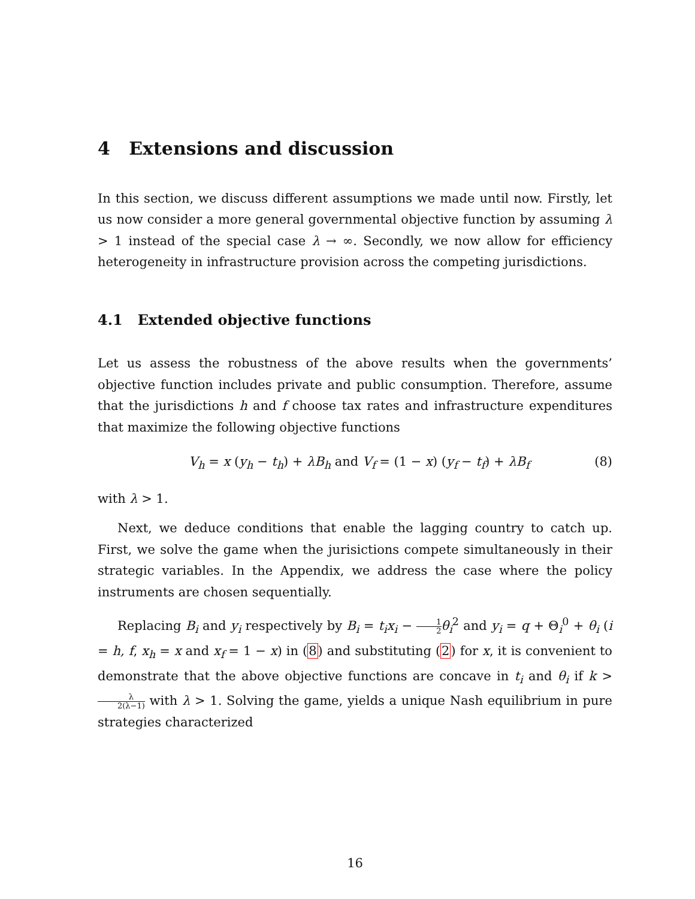4 Extensions and discussion
In this section, we discuss different assumptions we made until now. Firstly, let us now consider a more general governmental objective function by assuming λ > 1 instead of the special case λ → ∞. Secondly, we now allow for efficiency heterogeneity in infrastructure provision across the competing jurisdictions.
4.1 Extended objective functions
Let us assess the robustness of the above results when the governments’ objective function includes private and public consumption. Therefore, assume that the jurisdictions h and f choose tax rates and infrastructure expenditures that maximize the following objective functions
V<sub>h</sub> = x (y<sub>h</sub> − t<sub>h</sub>) + λB<sub>h</sub> and V<sub>f</sub> = (1 − x) (y<sub>f</sub> − t<sub>f</sub>) + λB<sub>f</sub> (8)
with λ > 1.
Next, we deduce conditions that enable the lagging country to catch up. First, we solve the game when the jurisictions compete simultaneously in their strategic variables. In the Appendix, we address the case where the policy instruments are chosen sequentially.
Replacing B<sub>i</sub> and y<sub>i</sub> respectively by B<sub>i</sub> = t<sub>i</sub>x<sub>i</sub> − 1 2 θ<sub>i</sub><sup>2</sup> and y<sub>i</sub> = q + Θ<sub>i</sub><sup>0</sup> + θ<sub>i</sub> (i = h, f, x<sub>h</sub> = x and x<sub>f</sub> = 1 − x) in (8) and substituting (2) for x, it is convenient to demonstrate that the above objective functions are concave in t<sub>i</sub> and θ<sub>i</sub> if k > λ 2(λ−1) with λ > 1. Solving the game, yields a unique Nash equilibrium in pure strategies characterized
16